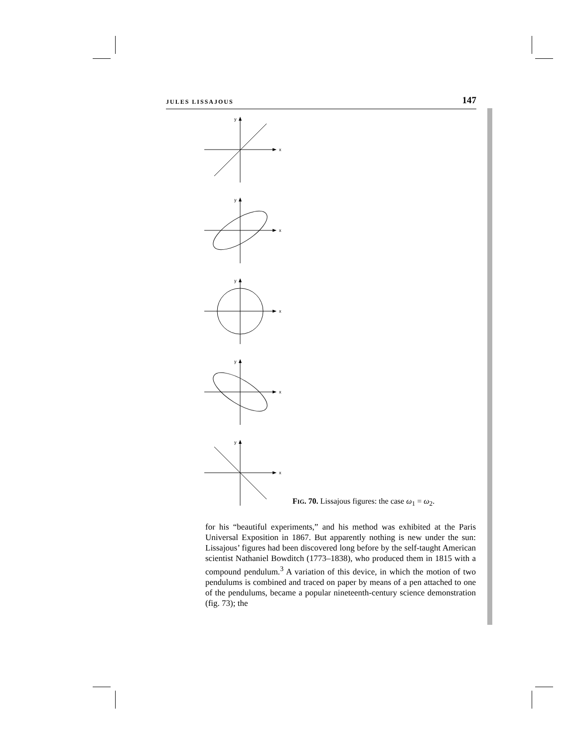JULES LISSAJOUS 147
y
x
y
x
y
x
y
x
y
x
FIG. 70. Lissajous figures: the case ω<sub>1</sub> = ω<sub>2</sub>.
for his “beautiful experiments,” and his method was exhibited at the Paris Universal Exposition in 1867. But apparently nothing is new under the sun: Lissajous’ figures had been discovered long before by the self-taught American scientist Nathaniel Bowditch (1773–1838), who produced them in 1815 with a compound pendulum.<sup>3</sup> A variation of this device, in which the motion of two pendulums is combined and traced on paper by means of a pen attached to one of the pendulums, became a popular nineteenth-century science demonstration (fig. 73); the